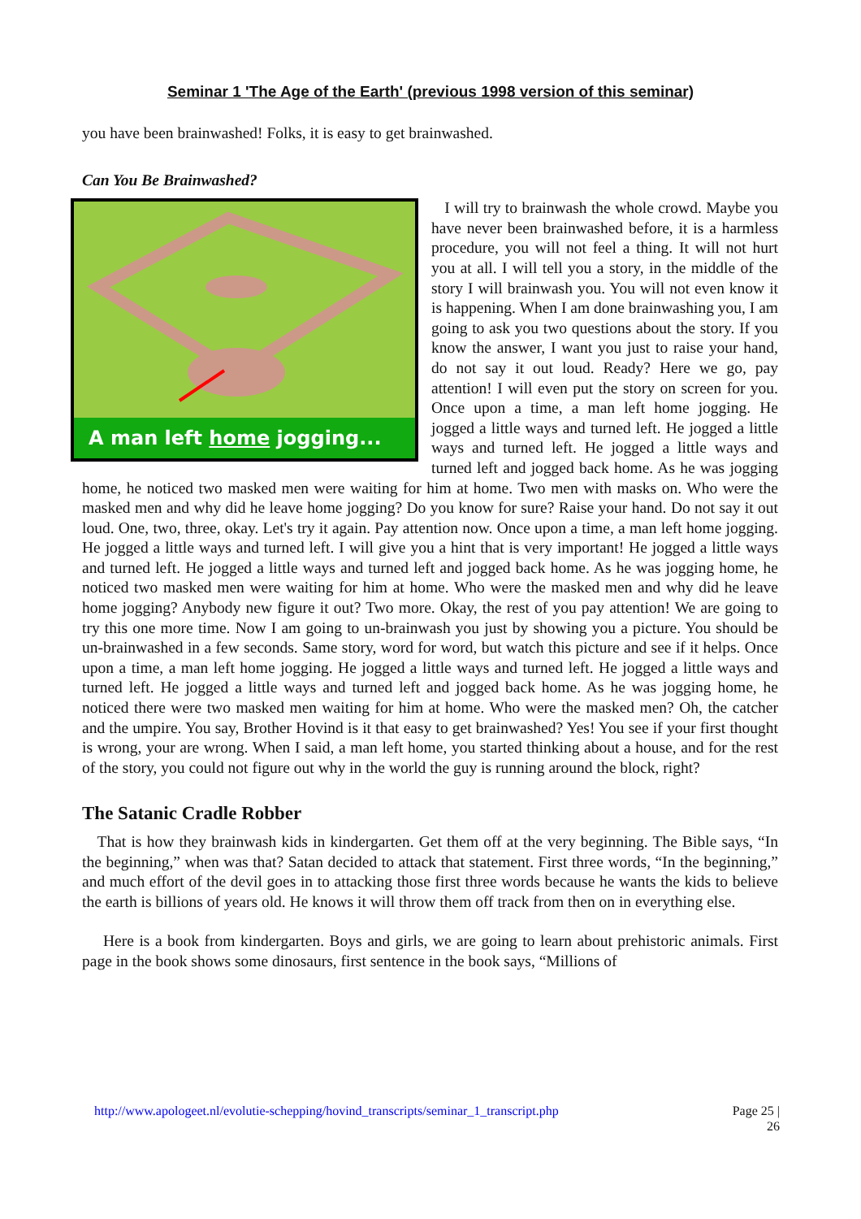Seminar 1 'The Age of the Earth' (previous 1998 version of this seminar)
you have been brainwashed! Folks, it is easy to get brainwashed.
Can You Be Brainwashed?
A man left home jogging...
I will try to brainwash the whole crowd. Maybe you have never been brainwashed before, it is a harmless procedure, you will not feel a thing. It will not hurt you at all. I will tell you a story, in the middle of the story I will brainwash you. You will not even know it is happening. When I am done brainwashing you, I am going to ask you two questions about the story. If you know the answer, I want you just to raise your hand, do not say it out loud. Ready? Here we go, pay attention! I will even put the story on screen for you. Once upon a time, a man left home jogging. He jogged a little ways and turned left. He jogged a little ways and turned left. He jogged a little ways and turned left and jogged back home. As he was jogging home, he noticed two masked men were waiting for him at home. Two men with masks on. Who were the masked men and why did he leave home jogging? Do you know for sure? Raise your hand. Do not say it out loud. One, two, three, okay. Let's try it again. Pay attention now. Once upon a time, a man left home jogging. He jogged a little ways and turned left. I will give you a hint that is very important! He jogged a little ways and turned left. He jogged a little ways and turned left and jogged back home. As he was jogging home, he noticed two masked men were waiting for him at home. Who were the masked men and why did he leave home jogging? Anybody new figure it out? Two more. Okay, the rest of you pay attention! We are going to try this one more time. Now I am going to un-brainwash you just by showing you a picture. You should be un-brainwashed in a few seconds. Same story, word for word, but watch this picture and see if it helps. Once upon a time, a man left home jogging. He jogged a little ways and turned left. He jogged a little ways and turned left. He jogged a little ways and turned left and jogged back home. As he was jogging home, he noticed there were two masked men waiting for him at home. Who were the masked men? Oh, the catcher and the umpire. You say, Brother Hovind is it that easy to get brainwashed? Yes! You see if your first thought is wrong, your are wrong. When I said, a man left home, you started thinking about a house, and for the rest of the story, you could not figure out why in the world the guy is running around the block, right?
The Satanic Cradle Robber
That is how they brainwash kids in kindergarten. Get them off at the very beginning. The Bible says, “In the beginning,” when was that? Satan decided to attack that statement. First three words, “In the beginning,” and much effort of the devil goes in to attacking those first three words because he wants the kids to believe the earth is billions of years old. He knows it will throw them off track from then on in everything else.
Here is a book from kindergarten. Boys and girls, we are going to learn about prehistoric animals. First page in the book shows some dinosaurs, first sentence in the book says, “Millions of
Page 25 |
26 http://www.apologeet.nl/evolutie-schepping/hovind_transcripts/seminar_1_transcript.php